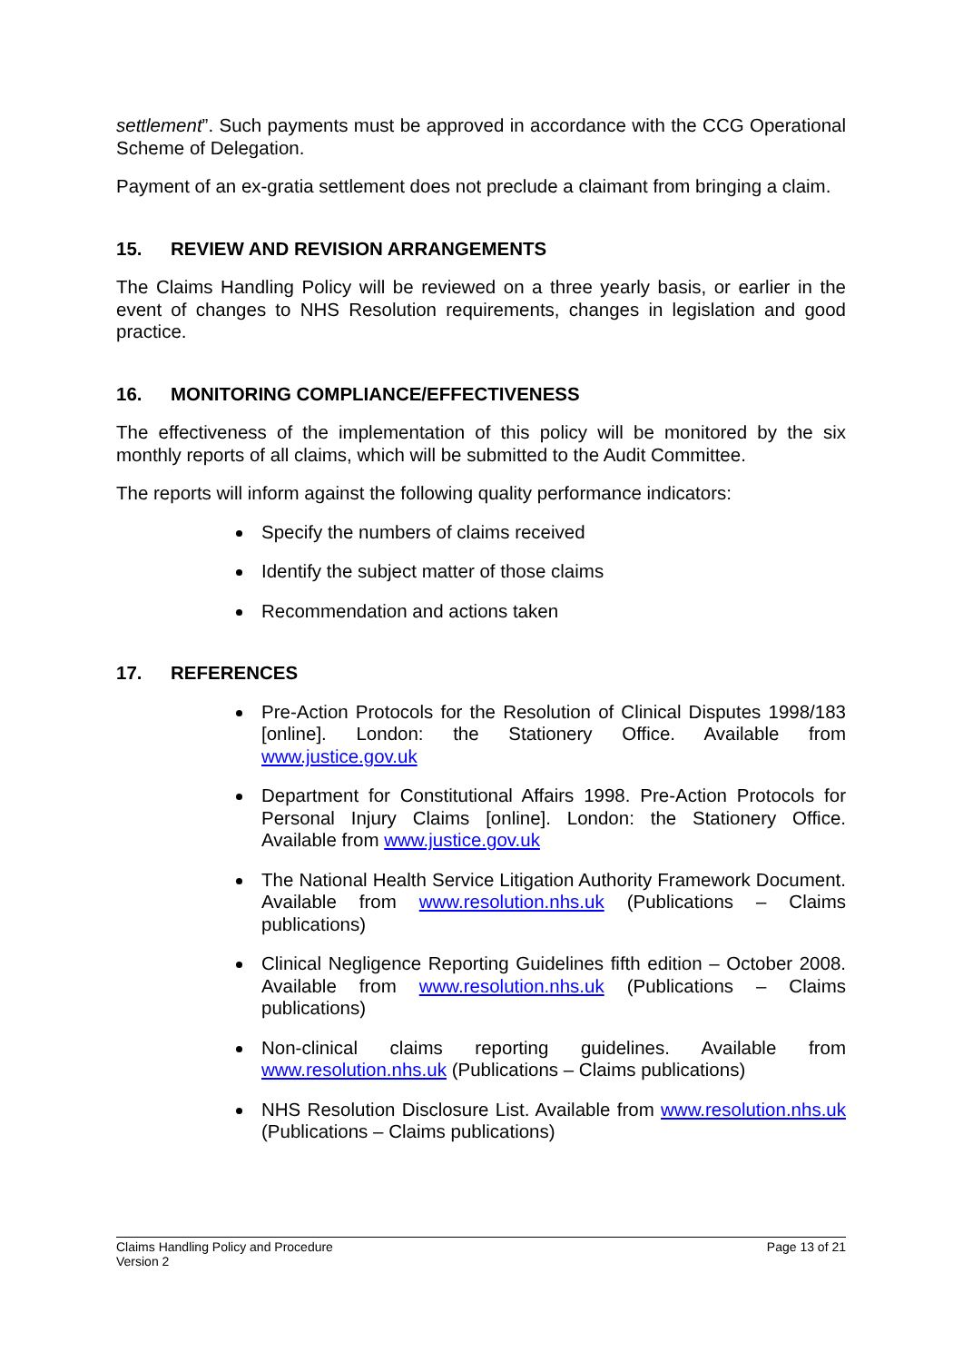settlement”. Such payments must be approved in accordance with the CCG Operational Scheme of Delegation.
Payment of an ex-gratia settlement does not preclude a claimant from bringing a claim.
15. REVIEW AND REVISION ARRANGEMENTS
The Claims Handling Policy will be reviewed on a three yearly basis, or earlier in the event of changes to NHS Resolution requirements, changes in legislation and good practice.
16. MONITORING COMPLIANCE/EFFECTIVENESS
The effectiveness of the implementation of this policy will be monitored by the six monthly reports of all claims, which will be submitted to the Audit Committee.
The reports will inform against the following quality performance indicators:
Specify the numbers of claims received
Identify the subject matter of those claims
Recommendation and actions taken
17. REFERENCES
Pre-Action Protocols for the Resolution of Clinical Disputes 1998/183 [online]. London: the Stationery Office. Available from www.justice.gov.uk
Department for Constitutional Affairs 1998. Pre-Action Protocols for Personal Injury Claims [online]. London: the Stationery Office. Available from www.justice.gov.uk
The National Health Service Litigation Authority Framework Document. Available from www.resolution.nhs.uk (Publications – Claims publications)
Clinical Negligence Reporting Guidelines fifth edition – October 2008. Available from www.resolution.nhs.uk (Publications – Claims publications)
Non-clinical claims reporting guidelines. Available from www.resolution.nhs.uk (Publications – Claims publications)
NHS Resolution Disclosure List. Available from www.resolution.nhs.uk (Publications – Claims publications)
Claims Handling Policy and Procedure
Version 2
Page 13 of 21